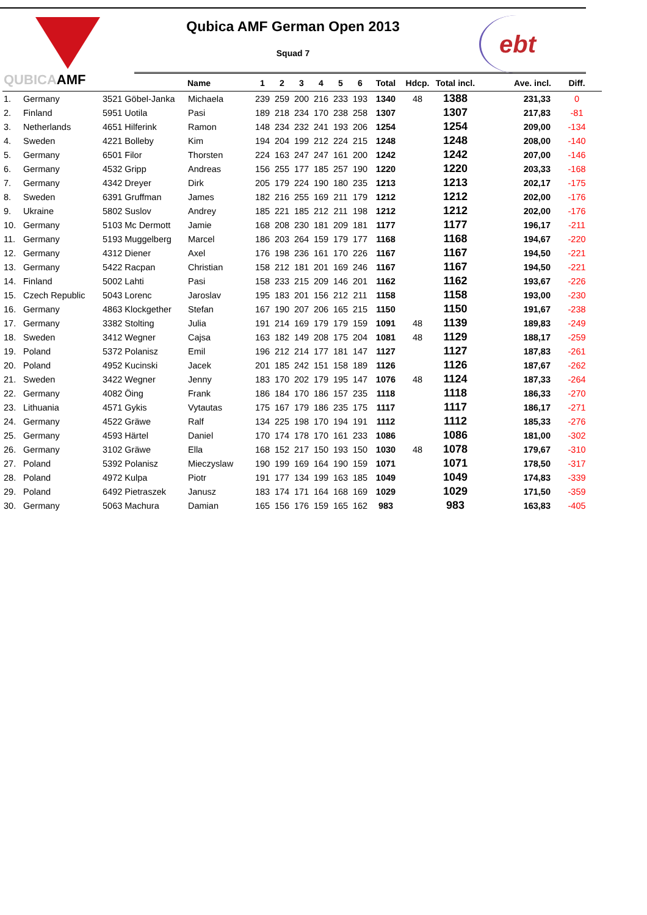QUBICAAMF
Qubica AMF German Open 2013
Squad 7
ebt
| | | | Name | 1 | 2 | 3 | 4 | 5 | 6 | Total | Hdcp. | Total incl. | Ave. incl. | Diff. |
| --- | --- | --- | --- | --- | --- | --- | --- | --- | --- | --- | --- | --- | --- | --- |
| 1. | Germany | 3521 Göbel-Janka | Michaela | 239 | 259 | 200 | 216 | 233 | 193 | 1340 | 48 | 1388 | 231,33 | 0 |
| 2. | Finland | 5951 Uotila | Pasi | 189 | 218 | 234 | 170 | 238 | 258 | 1307 | | 1307 | 217,83 | -81 |
| 3. | Netherlands | 4651 Hilferink | Ramon | 148 | 234 | 232 | 241 | 193 | 206 | 1254 | | 1254 | 209,00 | -134 |
| 4. | Sweden | 4221 Bolleby | Kim | 194 | 204 | 199 | 212 | 224 | 215 | 1248 | | 1248 | 208,00 | -140 |
| 5. | Germany | 6501 Filor | Thorsten | 224 | 163 | 247 | 247 | 161 | 200 | 1242 | | 1242 | 207,00 | -146 |
| 6. | Germany | 4532 Gripp | Andreas | 156 | 255 | 177 | 185 | 257 | 190 | 1220 | | 1220 | 203,33 | -168 |
| 7. | Germany | 4342 Dreyer | Dirk | 205 | 179 | 224 | 190 | 180 | 235 | 1213 | | 1213 | 202,17 | -175 |
| 8. | Sweden | 6391 Gruffman | James | 182 | 216 | 255 | 169 | 211 | 179 | 1212 | | 1212 | 202,00 | -176 |
| 9. | Ukraine | 5802 Suslov | Andrey | 185 | 221 | 185 | 212 | 211 | 198 | 1212 | | 1212 | 202,00 | -176 |
| 10. | Germany | 5103 Mc Dermott | Jamie | 168 | 208 | 230 | 181 | 209 | 181 | 1177 | | 1177 | 196,17 | -211 |
| 11. | Germany | 5193 Muggelberg | Marcel | 186 | 203 | 264 | 159 | 179 | 177 | 1168 | | 1168 | 194,67 | -220 |
| 12. | Germany | 4312 Diener | Axel | 176 | 198 | 236 | 161 | 170 | 226 | 1167 | | 1167 | 194,50 | -221 |
| 13. | Germany | 5422 Racpan | Christian | 158 | 212 | 181 | 201 | 169 | 246 | 1167 | | 1167 | 194,50 | -221 |
| 14. | Finland | 5002 Lahti | Pasi | 158 | 233 | 215 | 209 | 146 | 201 | 1162 | | 1162 | 193,67 | -226 |
| 15. | Czech Republic | 5043 Lorenc | Jaroslav | 195 | 183 | 201 | 156 | 212 | 211 | 1158 | | 1158 | 193,00 | -230 |
| 16. | Germany | 4863 Klockgether | Stefan | 167 | 190 | 207 | 206 | 165 | 215 | 1150 | | 1150 | 191,67 | -238 |
| 17. | Germany | 3382 Stolting | Julia | 191 | 214 | 169 | 179 | 179 | 159 | 1091 | 48 | 1139 | 189,83 | -249 |
| 18. | Sweden | 3412 Wegner | Cajsa | 163 | 182 | 149 | 208 | 175 | 204 | 1081 | 48 | 1129 | 188,17 | -259 |
| 19. | Poland | 5372 Polanisz | Emil | 196 | 212 | 214 | 177 | 181 | 147 | 1127 | | 1127 | 187,83 | -261 |
| 20. | Poland | 4952 Kucinski | Jacek | 201 | 185 | 242 | 151 | 158 | 189 | 1126 | | 1126 | 187,67 | -262 |
| 21. | Sweden | 3422 Wegner | Jenny | 183 | 170 | 202 | 179 | 195 | 147 | 1076 | 48 | 1124 | 187,33 | -264 |
| 22. | Germany | 4082 Öing | Frank | 186 | 184 | 170 | 186 | 157 | 235 | 1118 | | 1118 | 186,33 | -270 |
| 23. | Lithuania | 4571 Gykis | Vytautas | 175 | 167 | 179 | 186 | 235 | 175 | 1117 | | 1117 | 186,17 | -271 |
| 24. | Germany | 4522 Gräwe | Ralf | 134 | 225 | 198 | 170 | 194 | 191 | 1112 | | 1112 | 185,33 | -276 |
| 25. | Germany | 4593 Härtel | Daniel | 170 | 174 | 178 | 170 | 161 | 233 | 1086 | | 1086 | 181,00 | -302 |
| 26. | Germany | 3102 Gräwe | Ella | 168 | 152 | 217 | 150 | 193 | 150 | 1030 | 48 | 1078 | 179,67 | -310 |
| 27. | Poland | 5392 Polanisz | Mieczyslaw | 190 | 199 | 169 | 164 | 190 | 159 | 1071 | | 1071 | 178,50 | -317 |
| 28. | Poland | 4972 Kulpa | Piotr | 191 | 177 | 134 | 199 | 163 | 185 | 1049 | | 1049 | 174,83 | -339 |
| 29. | Poland | 6492 Pietraszek | Janusz | 183 | 174 | 171 | 164 | 168 | 169 | 1029 | | 1029 | 171,50 | -359 |
| 30. | Germany | 5063 Machura | Damian | 165 | 156 | 176 | 159 | 165 | 162 | 983 | | 983 | 163,83 | -405 |